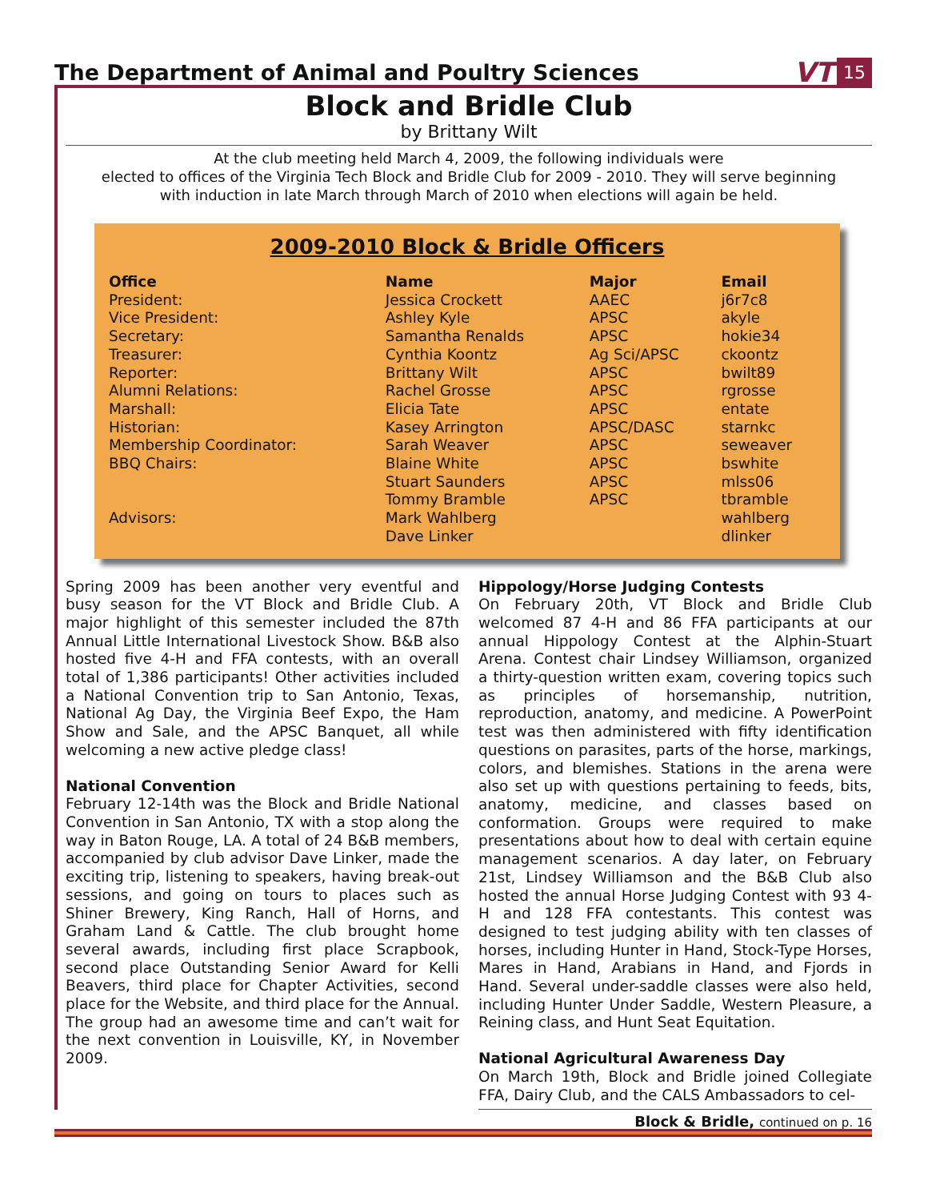The Department of Animal and Poultry Sciences
VT 15
Block and Bridle Club
by Brittany Wilt
At the club meeting held March 4, 2009, the following individuals were
elected to offices of the Virginia Tech Block and Bridle Club for 2009 - 2010. They will serve beginning
with induction in late March through March of 2010 when elections will again be held.
2009-2010 Block & Bridle Officers
| Office | Name | Major | Email |
| --- | --- | --- | --- |
| President: | Jessica Crockett | AAEC | j6r7c8 |
| Vice President: | Ashley Kyle | APSC | akyle |
| Secretary: | Samantha Renalds | APSC | hokie34 |
| Treasurer: | Cynthia Koontz | Ag Sci/APSC | ckoontz |
| Reporter: | Brittany Wilt | APSC | bwilt89 |
| Alumni Relations: | Rachel Grosse | APSC | rgrosse |
| Marshall: | Elicia Tate | APSC | entate |
| Historian: | Kasey Arrington | APSC/DASC | starnkc |
| Membership Coordinator: | Sarah Weaver | APSC | seweaver |
| BBQ Chairs: | Blaine White | APSC | bswhite |
| | Stuart Saunders | APSC | mlss06 |
| | Tommy Bramble | APSC | tbramble |
| Advisors: | Mark Wahlberg | | wahlberg |
| | Dave Linker | | dlinker |
Spring 2009 has been another very eventful and busy season for the VT Block and Bridle Club. A major highlight of this semester included the 87th Annual Little International Livestock Show. B&B also hosted five 4-H and FFA contests, with an overall total of 1,386 participants! Other activities included a National Convention trip to San Antonio, Texas, National Ag Day, the Virginia Beef Expo, the Ham Show and Sale, and the APSC Banquet, all while welcoming a new active pledge class!
National Convention
February 12-14th was the Block and Bridle National Convention in San Antonio, TX with a stop along the way in Baton Rouge, LA. A total of 24 B&B members, accompanied by club advisor Dave Linker, made the exciting trip, listening to speakers, having break-out sessions, and going on tours to places such as Shiner Brewery, King Ranch, Hall of Horns, and Graham Land & Cattle. The club brought home several awards, including first place Scrapbook, second place Outstanding Senior Award for Kelli Beavers, third place for Chapter Activities, second place for the Website, and third place for the Annual. The group had an awesome time and can’t wait for the next convention in Louisville, KY, in November 2009.
Hippology/Horse Judging Contests
On February 20th, VT Block and Bridle Club welcomed 87 4-H and 86 FFA participants at our annual Hippology Contest at the Alphin-Stuart Arena. Contest chair Lindsey Williamson, organized a thirty-question written exam, covering topics such as principles of horsemanship, nutrition, reproduction, anatomy, and medicine. A PowerPoint test was then administered with fifty identification questions on parasites, parts of the horse, markings, colors, and blemishes. Stations in the arena were also set up with questions pertaining to feeds, bits, anatomy, medicine, and classes based on conformation. Groups were required to make presentations about how to deal with certain equine management scenarios. A day later, on February 21st, Lindsey Williamson and the B&B Club also hosted the annual Horse Judging Contest with 93 4-H and 128 FFA contestants. This contest was designed to test judging ability with ten classes of horses, including Hunter in Hand, Stock-Type Horses, Mares in Hand, Arabians in Hand, and Fjords in Hand. Several under-saddle classes were also held, including Hunter Under Saddle, Western Pleasure, a Reining class, and Hunt Seat Equitation.
National Agricultural Awareness Day
On March 19th, Block and Bridle joined Collegiate FFA, Dairy Club, and the CALS Ambassadors to cel-
Block & Bridle, continued on p. 16